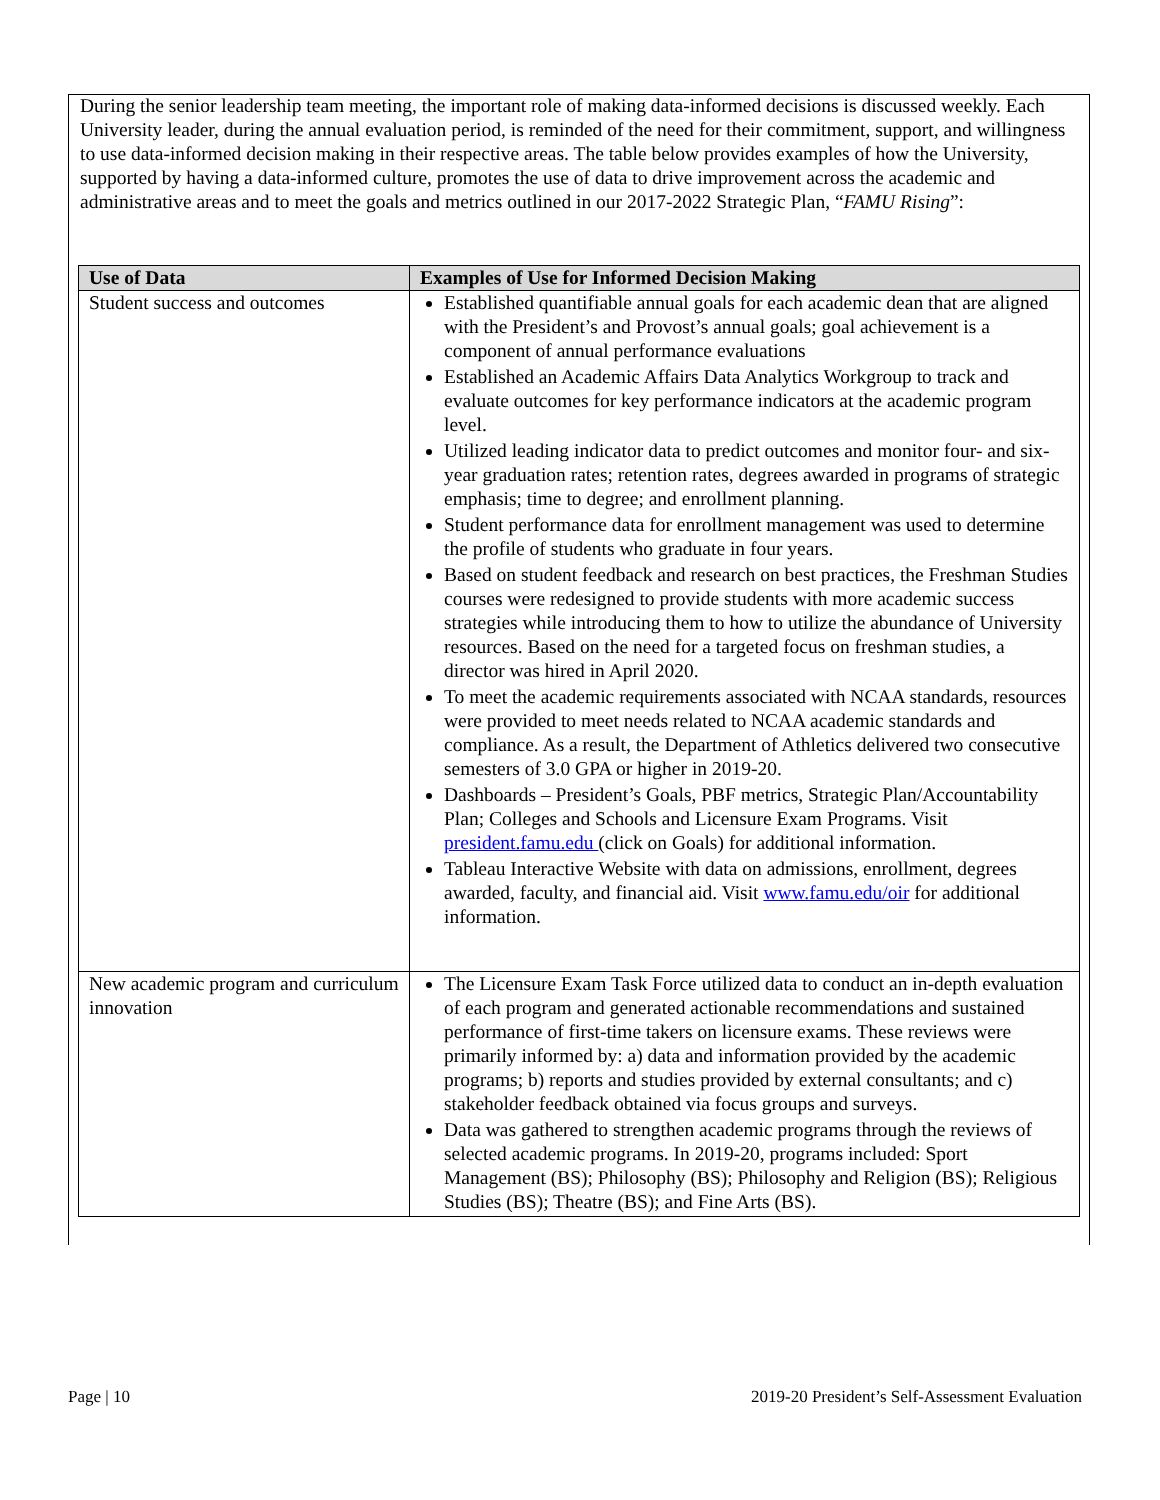During the senior leadership team meeting, the important role of making data-informed decisions is discussed weekly. Each University leader, during the annual evaluation period, is reminded of the need for their commitment, support, and willingness to use data-informed decision making in their respective areas. The table below provides examples of how the University, supported by having a data-informed culture, promotes the use of data to drive improvement across the academic and administrative areas and to meet the goals and metrics outlined in our 2017-2022 Strategic Plan, “FAMU Rising”:
| Use of Data | Examples of Use for Informed Decision Making |
| --- | --- |
| Student success and outcomes | Established quantifiable annual goals for each academic dean that are aligned with the President’s and Provost’s annual goals; goal achievement is a component of annual performance evaluations Established an Academic Affairs Data Analytics Workgroup to track and evaluate outcomes for key performance indicators at the academic program level. Utilized leading indicator data to predict outcomes and monitor four- and six-year graduation rates; retention rates, degrees awarded in programs of strategic emphasis; time to degree; and enrollment planning. Student performance data for enrollment management was used to determine the profile of students who graduate in four years. Based on student feedback and research on best practices, the Freshman Studies courses were redesigned to provide students with more academic success strategies while introducing them to how to utilize the abundance of University resources. Based on the need for a targeted focus on freshman studies, a director was hired in April 2020. To meet the academic requirements associated with NCAA standards, resources were provided to meet needs related to NCAA academic standards and compliance. As a result, the Department of Athletics delivered two consecutive semesters of 3.0 GPA or higher in 2019-20. Dashboards – President’s Goals, PBF metrics, Strategic Plan/Accountability Plan; Colleges and Schools and Licensure Exam Programs. Visit president.famu.edu (click on Goals) for additional information. Tableau Interactive Website with data on admissions, enrollment, degrees awarded, faculty, and financial aid. Visit www.famu.edu/oir for additional information. |
| New academic program and curriculum innovation | The Licensure Exam Task Force utilized data to conduct an in-depth evaluation of each program and generated actionable recommendations and sustained performance of first-time takers on licensure exams. These reviews were primarily informed by: a) data and information provided by the academic programs; b) reports and studies provided by external consultants; and c) stakeholder feedback obtained via focus groups and surveys. Data was gathered to strengthen academic programs through the reviews of selected academic programs. In 2019-20, programs included: Sport Management (BS); Philosophy (BS); Philosophy and Religion (BS); Religious Studies (BS); Theatre (BS); and Fine Arts (BS). |
Page | 10 2019-20 President’s Self-Assessment Evaluation